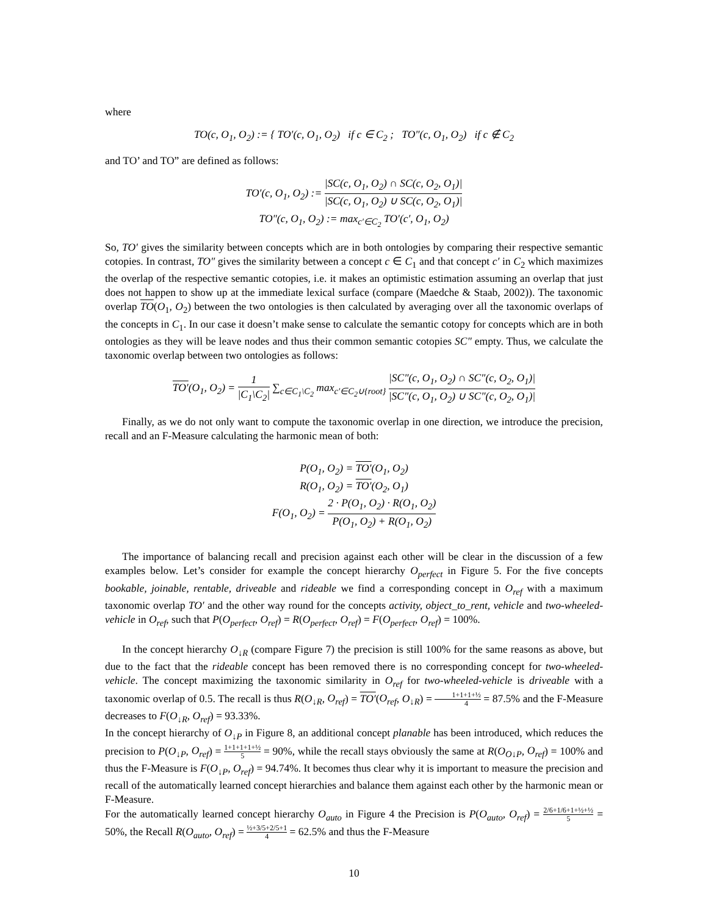where
TO(c, O<sub>1</sub>, O<sub>2</sub>) := { TO′(c, O<sub>1</sub>, O<sub>2</sub>) if c ∈ C<sub>2</sub> ; TO″(c, O<sub>1</sub>, O<sub>2</sub>) if c ∉ C<sub>2</sub>
and TO’ and TO” are defined as follows:
TO′(c, O<sub>1</sub>, O<sub>2</sub>) := |SC(c, O<sub>1</sub>, O<sub>2</sub>) ∩ SC(c, O<sub>2</sub>, O<sub>1</sub>)| |SC(c, O<sub>1</sub>, O<sub>2</sub>) ∪ SC(c, O<sub>2</sub>, O<sub>1</sub>)|
TO″(c, O<sub>1</sub>, O<sub>2</sub>) := max<sub>c′∈C<sub>2</sub></sub> TO′(c′, O<sub>1</sub>, O<sub>2</sub>)
So, TO′ gives the similarity between concepts which are in both ontologies by comparing their respective semantic cotopies. In contrast, TO″ gives the similarity between a concept c ∈ C<sub>1</sub> and that concept c′ in C<sub>2</sub> which maximizes the overlap of the respective semantic cotopies, i.e. it makes an optimistic estimation assuming an overlap that just does not happen to show up at the immediate lexical surface (compare (Maedche & Staab, 2002)). The taxonomic overlap TO(O<sub>1</sub>, O<sub>2</sub>) between the two ontologies is then calculated by averaging over all the taxonomic overlaps of the concepts in C<sub>1</sub>. In our case it doesn’t make sense to calculate the semantic cotopy for concepts which are in both ontologies as they will be leave nodes and thus their common semantic cotopies SC″ empty. Thus, we calculate the taxonomic overlap between two ontologies as follows:
TO′(O<sub>1</sub>, O<sub>2</sub>) = 1 |C<sub>1</sub>\C<sub>2</sub>| ∑<sub>c∈C<sub>1</sub>\C<sub>2</sub></sub> max<sub>c′∈C<sub>2</sub>∪{root}</sub> |SC″(c, O<sub>1</sub>, O<sub>2</sub>) ∩ SC″(c, O<sub>2</sub>, O<sub>1</sub>)| |SC″(c, O<sub>1</sub>, O<sub>2</sub>) ∪ SC″(c, O<sub>2</sub>, O<sub>1</sub>)|
Finally, as we do not only want to compute the taxonomic overlap in one direction, we introduce the precision, recall and an F-Measure calculating the harmonic mean of both:
P(O<sub>1</sub>, O<sub>2</sub>) = TO′(O<sub>1</sub>, O<sub>2</sub>)
R(O<sub>1</sub>, O<sub>2</sub>) = TO′(O<sub>2</sub>, O<sub>1</sub>)
F(O<sub>1</sub>, O<sub>2</sub>) = 2 · P(O<sub>1</sub>, O<sub>2</sub>) · R(O<sub>1</sub>, O<sub>2</sub>) P(O<sub>1</sub>, O<sub>2</sub>) + R(O<sub>1</sub>, O<sub>2</sub>)
The importance of balancing recall and precision against each other will be clear in the discussion of a few examples below. Let’s consider for example the concept hierarchy O<sub>perfect</sub> in Figure 5. For the five concepts bookable, joinable, rentable, driveable and rideable we find a corresponding concept in O<sub>ref</sub> with a maximum taxonomic overlap TO′ and the other way round for the concepts activity, object_to_rent, vehicle and two-wheeled-vehicle in O<sub>ref</sub>, such that P(O<sub>perfect</sub>, O<sub>ref</sub>) = R(O<sub>perfect</sub>, O<sub>ref</sub>) = F(O<sub>perfect</sub>, O<sub>ref</sub>) = 100%.
In the concept hierarchy O<sub>↓R</sub> (compare Figure 7) the precision is still 100% for the same reasons as above, but due to the fact that the rideable concept has been removed there is no corresponding concept for two-wheeled-vehicle. The concept maximizing the taxonomic similarity in O<sub>ref</sub> for two-wheeled-vehicle is driveable with a taxonomic overlap of 0.5. The recall is thus R(O<sub>↓R</sub>, O<sub>ref</sub>) = TO′(O<sub>ref</sub>, O<sub>↓R</sub>) = 1+1+1+½ 4 = 87.5% and the F-Measure decreases to F(O<sub>↓R</sub>, O<sub>ref</sub>) = 93.33%.
In the concept hierarchy of O<sub>↓P</sub> in Figure 8, an additional concept planable has been introduced, which reduces the precision to P(O<sub>↓P</sub>, O<sub>ref</sub>) = 1+1+1+1+½ 5 = 90%, while the recall stays obviously the same at R(O<sub>O↓P</sub>, O<sub>ref</sub>) = 100% and thus the F-Measure is F(O<sub>↓P</sub>, O<sub>ref</sub>) = 94.74%. It becomes thus clear why it is important to measure the precision and recall of the automatically learned concept hierarchies and balance them against each other by the harmonic mean or F-Measure.
For the automatically learned concept hierarchy O<sub>auto</sub> in Figure 4 the Precision is P(O<sub>auto</sub>, O<sub>ref</sub>) = 2/6+1/6+1+½+½ 5 = 50%, the Recall R(O<sub>auto</sub>, O<sub>ref</sub>) = ½+3/5+2/5+1 4 = 62.5% and thus the F-Measure
10